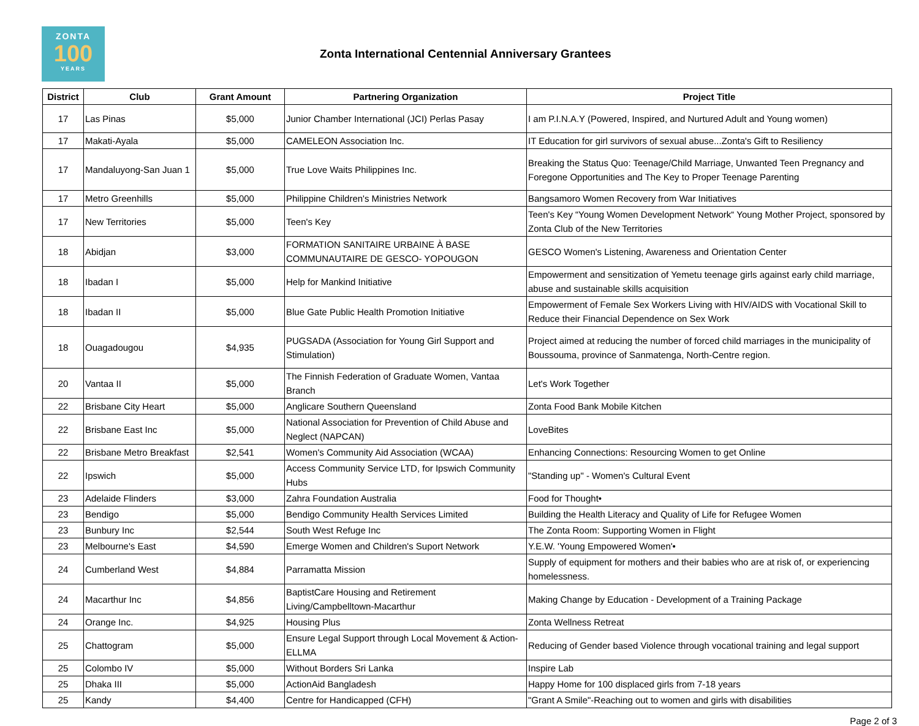ZONTA
100
YEARS
Zonta International Centennial Anniversary Grantees
| District | Club | Grant Amount | Partnering Organization | Project Title |
| --- | --- | --- | --- | --- |
| 17 | Las Pinas | $5,000 | Junior Chamber International (JCI) Perlas Pasay | I am P.I.N.A.Y (Powered, Inspired, and Nurtured Adult and Young women) |
| 17 | Makati-Ayala | $5,000 | CAMELEON Association Inc. | IT Education for girl survivors of sexual abuse...Zonta's Gift to Resiliency |
| 17 | Mandaluyong-San Juan 1 | $5,000 | True Love Waits Philippines Inc. | Breaking the Status Quo: Teenage/Child Marriage, Unwanted Teen Pregnancy and Foregone Opportunities and The Key to Proper Teenage Parenting |
| 17 | Metro Greenhills | $5,000 | Philippine Children's Ministries Network | Bangsamoro Women Recovery from War Initiatives |
| 17 | New Territories | $5,000 | Teen's Key | Teen's Key “Young Women Development Network“ Young Mother Project, sponsored by Zonta Club of the New Territories |
| 18 | Abidjan | $3,000 | FORMATION SANITAIRE URBAINE À BASE COMMUNAUTAIRE DE GESCO- YOPOUGON | GESCO Women's Listening, Awareness and Orientation Center |
| 18 | Ibadan I | $5,000 | Help for Mankind Initiative | Empowerment and sensitization of Yemetu teenage girls against early child marriage, abuse and sustainable skills acquisition |
| 18 | Ibadan II | $5,000 | Blue Gate Public Health Promotion Initiative | Empowerment of Female Sex Workers Living with HIV/AIDS with Vocational Skill to Reduce their Financial Dependence on Sex Work |
| 18 | Ouagadougou | $4,935 | PUGSADA (Association for Young Girl Support and Stimulation) | Project aimed at reducing the number of forced child marriages in the municipality of Boussouma, province of Sanmatenga, North-Centre region. |
| 20 | Vantaa II | $5,000 | The Finnish Federation of Graduate Women, Vantaa Branch | Let's Work Together |
| 22 | Brisbane City Heart | $5,000 | Anglicare Southern Queensland | Zonta Food Bank Mobile Kitchen |
| 22 | Brisbane East Inc | $5,000 | National Association for Prevention of Child Abuse and Neglect (NAPCAN) | LoveBites |
| 22 | Brisbane Metro Breakfast | $2,541 | Women's Community Aid Association (WCAA) | Enhancing Connections: Resourcing Women to get Online |
| 22 | Ipswich | $5,000 | Access Community Service LTD, for Ipswich Community Hubs | "Standing up" - Women's Cultural Event |
| 23 | Adelaide Flinders | $3,000 | Zahra Foundation Australia | Food for Thought• |
| 23 | Bendigo | $5,000 | Bendigo Community Health Services Limited | Building the Health Literacy and Quality of Life for Refugee Women |
| 23 | Bunbury Inc | $2,544 | South West Refuge Inc | The Zonta Room: Supporting Women in Flight |
| 23 | Melbourne's East | $4,590 | Emerge Women and Children's Suport Network | Y.E.W. 'Young Empowered Women'• |
| 24 | Cumberland West | $4,884 | Parramatta Mission | Supply of equipment for mothers and their babies who are at risk of, or experiencing homelessness. |
| 24 | Macarthur Inc | $4,856 | BaptistCare Housing and Retirement Living/Campbelltown-Macarthur | Making Change by Education - Development of a Training Package |
| 24 | Orange Inc. | $4,925 | Housing Plus | Zonta Wellness Retreat |
| 25 | Chattogram | $5,000 | Ensure Legal Support through Local Movement & Action-ELLMA | Reducing of Gender based Violence through vocational training and legal support |
| 25 | Colombo IV | $5,000 | Without Borders Sri Lanka | Inspire Lab |
| 25 | Dhaka III | $5,000 | ActionAid Bangladesh | Happy Home for 100 displaced girls from 7-18 years |
| 25 | Kandy | $4,400 | Centre for Handicapped (CFH) | "Grant A Smile"-Reaching out to women and girls with disabilities |
Page 2 of 3